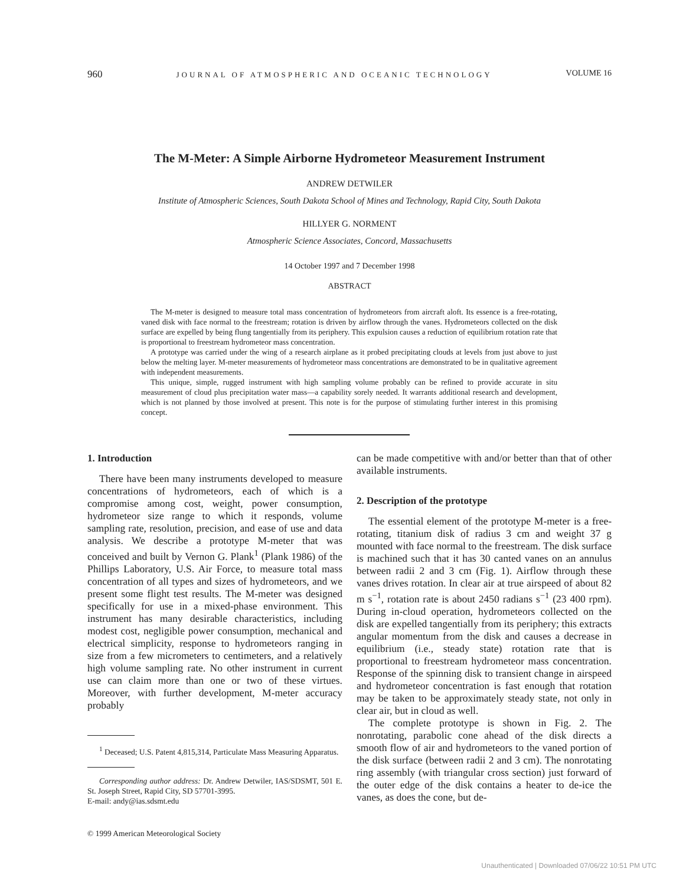960 JOURNAL OF ATMOSPHERIC AND OCEANIC TECHNOLOGY VOLUME 16
The M-Meter: A Simple Airborne Hydrometeor Measurement Instrument
ANDREW DETWILER
Institute of Atmospheric Sciences, South Dakota School of Mines and Technology, Rapid City, South Dakota
HILLYER G. NORMENT
Atmospheric Science Associates, Concord, Massachusetts
14 October 1997 and 7 December 1998
ABSTRACT
The M-meter is designed to measure total mass concentration of hydrometeors from aircraft aloft. Its essence is a free-rotating, vaned disk with face normal to the freestream; rotation is driven by airflow through the vanes. Hydrometeors collected on the disk surface are expelled by being flung tangentially from its periphery. This expulsion causes a reduction of equilibrium rotation rate that is proportional to freestream hydrometeor mass concentration.
A prototype was carried under the wing of a research airplane as it probed precipitating clouds at levels from just above to just below the melting layer. M-meter measurements of hydrometeor mass concentrations are demonstrated to be in qualitative agreement with independent measurements.
This unique, simple, rugged instrument with high sampling volume probably can be refined to provide accurate in situ measurement of cloud plus precipitation water mass—a capability sorely needed. It warrants additional research and development, which is not planned by those involved at present. This note is for the purpose of stimulating further interest in this promising concept.
1. Introduction
There have been many instruments developed to measure concentrations of hydrometeors, each of which is a compromise among cost, weight, power consumption, hydrometeor size range to which it responds, volume sampling rate, resolution, precision, and ease of use and data analysis. We describe a prototype M-meter that was conceived and built by Vernon G. Plank<sup>1</sup> (Plank 1986) of the Phillips Laboratory, U.S. Air Force, to measure total mass concentration of all types and sizes of hydrometeors, and we present some flight test results. The M-meter was designed specifically for use in a mixed-phase environment. This instrument has many desirable characteristics, including modest cost, negligible power consumption, mechanical and electrical simplicity, response to hydrometeors ranging in size from a few micrometers to centimeters, and a relatively high volume sampling rate. No other instrument in current use can claim more than one or two of these virtues. Moreover, with further development, M-meter accuracy probably
<sup>1</sup> Deceased; U.S. Patent 4,815,314, Particulate Mass Measuring Apparatus.
Corresponding author address: Dr. Andrew Detwiler, IAS/SDSMT, 501 E. St. Joseph Street, Rapid City, SD 57701-3995.
E-mail: andy@ias.sdsmt.edu
© 1999 American Meteorological Society
can be made competitive with and/or better than that of other available instruments.
2. Description of the prototype
The essential element of the prototype M-meter is a free-rotating, titanium disk of radius 3 cm and weight 37 g mounted with face normal to the freestream. The disk surface is machined such that it has 30 canted vanes on an annulus between radii 2 and 3 cm (Fig. 1). Airflow through these vanes drives rotation. In clear air at true airspeed of about 82 m s<sup>−1</sup>, rotation rate is about 2450 radians s<sup>−1</sup> (23 400 rpm). During in-cloud operation, hydrometeors collected on the disk are expelled tangentially from its periphery; this extracts angular momentum from the disk and causes a decrease in equilibrium (i.e., steady state) rotation rate that is proportional to freestream hydrometeor mass concentration. Response of the spinning disk to transient change in airspeed and hydrometeor concentration is fast enough that rotation may be taken to be approximately steady state, not only in clear air, but in cloud as well.
The complete prototype is shown in Fig. 2. The nonrotating, parabolic cone ahead of the disk directs a smooth flow of air and hydrometeors to the vaned portion of the disk surface (between radii 2 and 3 cm). The nonrotating ring assembly (with triangular cross section) just forward of the outer edge of the disk contains a heater to de-ice the vanes, as does the cone, but de-
Unauthenticated | Downloaded 07/06/22 10:51 PM UTC